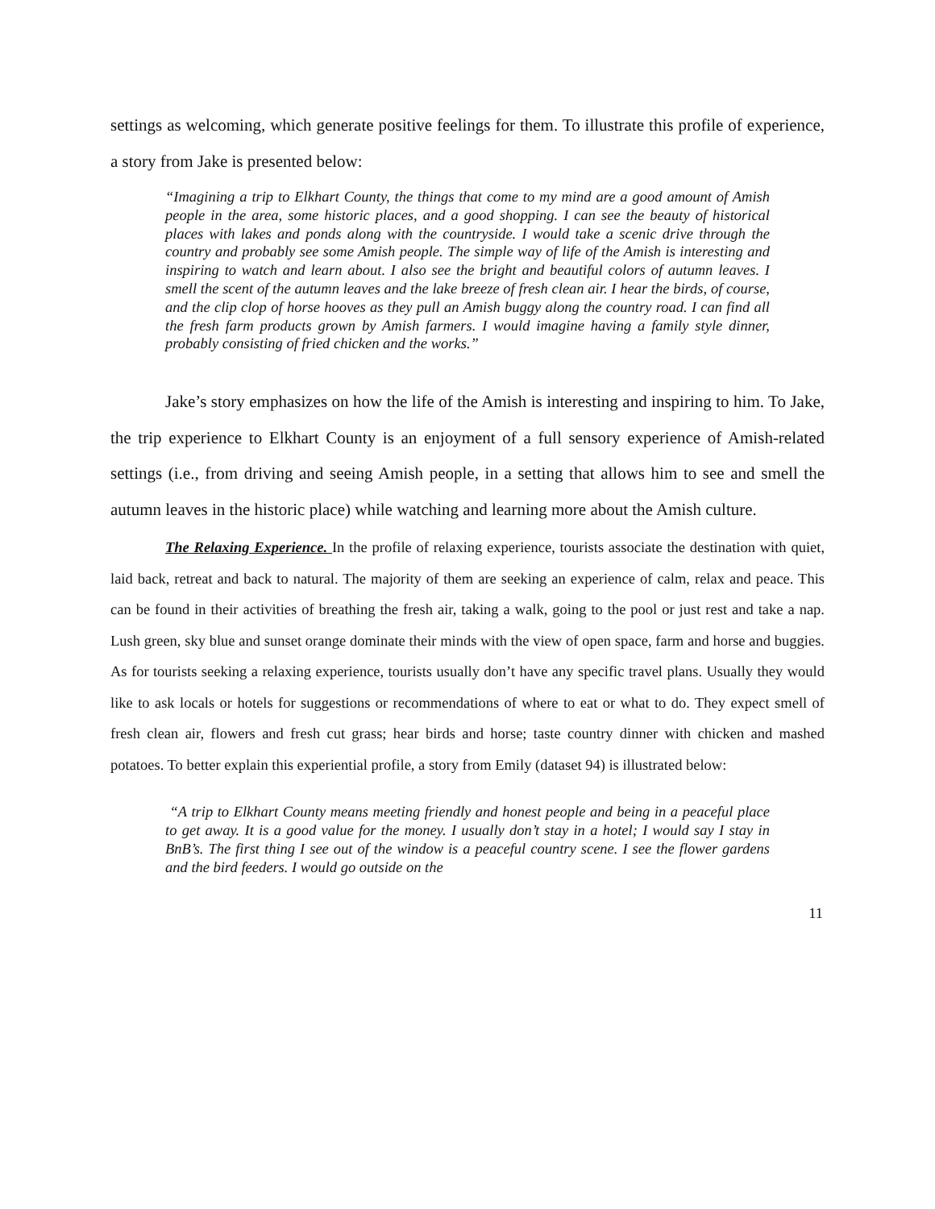settings as welcoming, which generate positive feelings for them. To illustrate this profile of experience, a story from Jake is presented below:
“Imagining a trip to Elkhart County, the things that come to my mind are a good amount of Amish people in the area, some historic places, and a good shopping. I can see the beauty of historical places with lakes and ponds along with the countryside. I would take a scenic drive through the country and probably see some Amish people. The simple way of life of the Amish is interesting and inspiring to watch and learn about. I also see the bright and beautiful colors of autumn leaves. I smell the scent of the autumn leaves and the lake breeze of fresh clean air. I hear the birds, of course, and the clip clop of horse hooves as they pull an Amish buggy along the country road. I can find all the fresh farm products grown by Amish farmers. I would imagine having a family style dinner, probably consisting of fried chicken and the works.”
Jake’s story emphasizes on how the life of the Amish is interesting and inspiring to him. To Jake, the trip experience to Elkhart County is an enjoyment of a full sensory experience of Amish-related settings (i.e., from driving and seeing Amish people, in a setting that allows him to see and smell the autumn leaves in the historic place) while watching and learning more about the Amish culture.
The Relaxing Experience. In the profile of relaxing experience, tourists associate the destination with quiet, laid back, retreat and back to natural. The majority of them are seeking an experience of calm, relax and peace. This can be found in their activities of breathing the fresh air, taking a walk, going to the pool or just rest and take a nap. Lush green, sky blue and sunset orange dominate their minds with the view of open space, farm and horse and buggies. As for tourists seeking a relaxing experience, tourists usually don’t have any specific travel plans. Usually they would like to ask locals or hotels for suggestions or recommendations of where to eat or what to do. They expect smell of fresh clean air, flowers and fresh cut grass; hear birds and horse; taste country dinner with chicken and mashed potatoes. To better explain this experiential profile, a story from Emily (dataset 94) is illustrated below:
“A trip to Elkhart County means meeting friendly and honest people and being in a peaceful place to get away. It is a good value for the money. I usually don’t stay in a hotel; I would say I stay in BnB’s. The first thing I see out of the window is a peaceful country scene. I see the flower gardens and the bird feeders. I would go outside on the
11